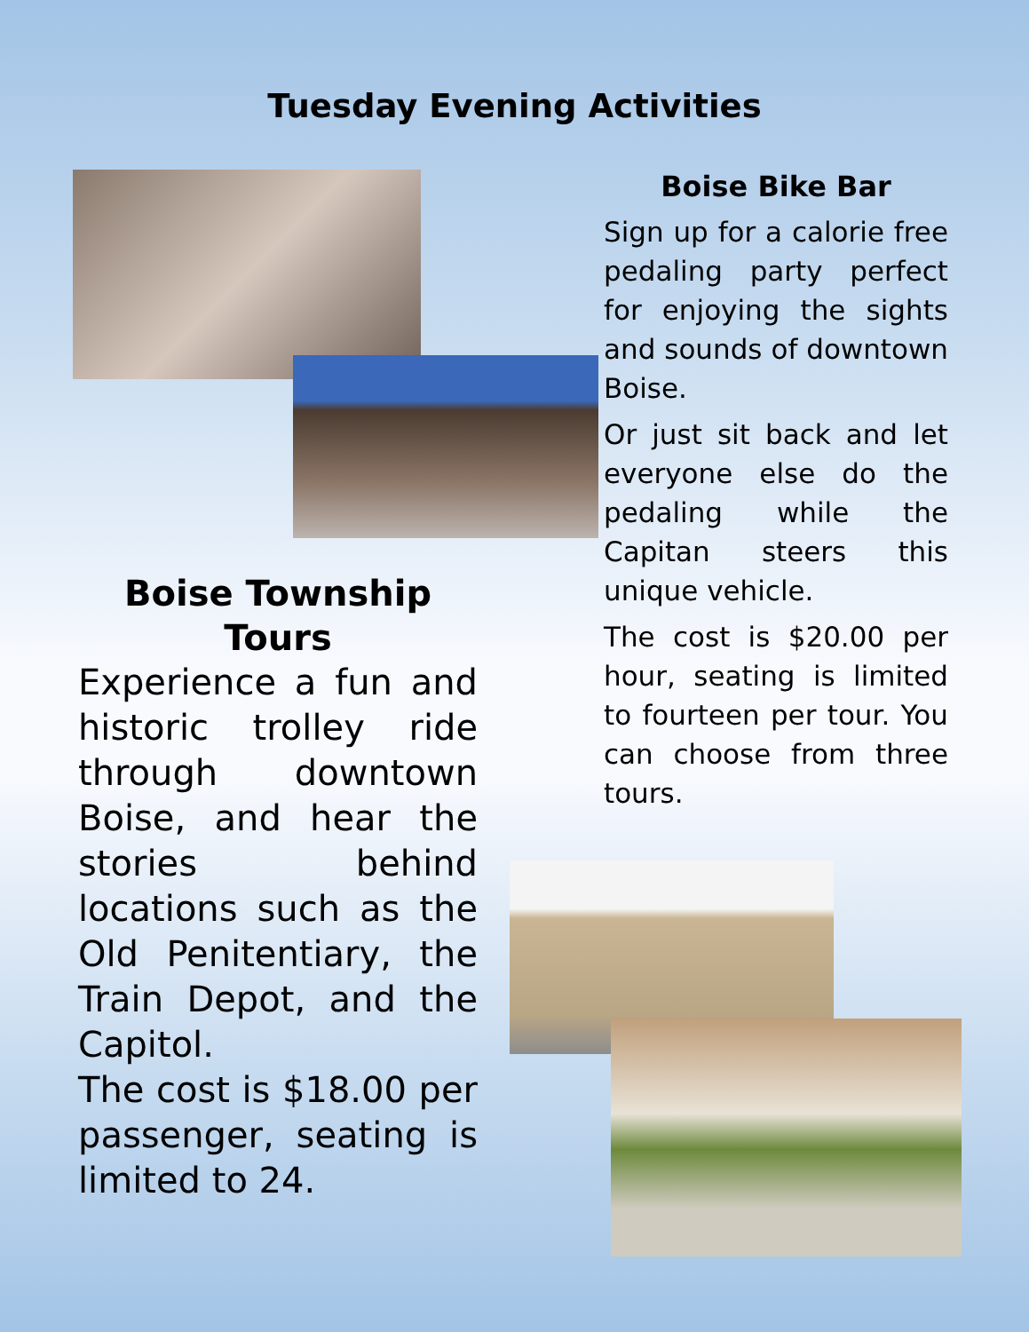Tuesday Evening Activities
Boise Township Tours
Experience a fun and historic trolley ride through downtown Boise, and hear the stories behind locations such as the Old Penitentiary, the Train Depot, and the Capitol.
The cost is $18.00 per passenger, seating is limited to 24.
Boise Bike Bar
Sign up for a calorie free pedaling party perfect for enjoying the sights and sounds of downtown Boise.
Or just sit back and let everyone else do the pedaling while the Capitan steers this unique vehicle.
The cost is $20.00 per hour, seating is limited to fourteen per tour. You can choose from three tours.